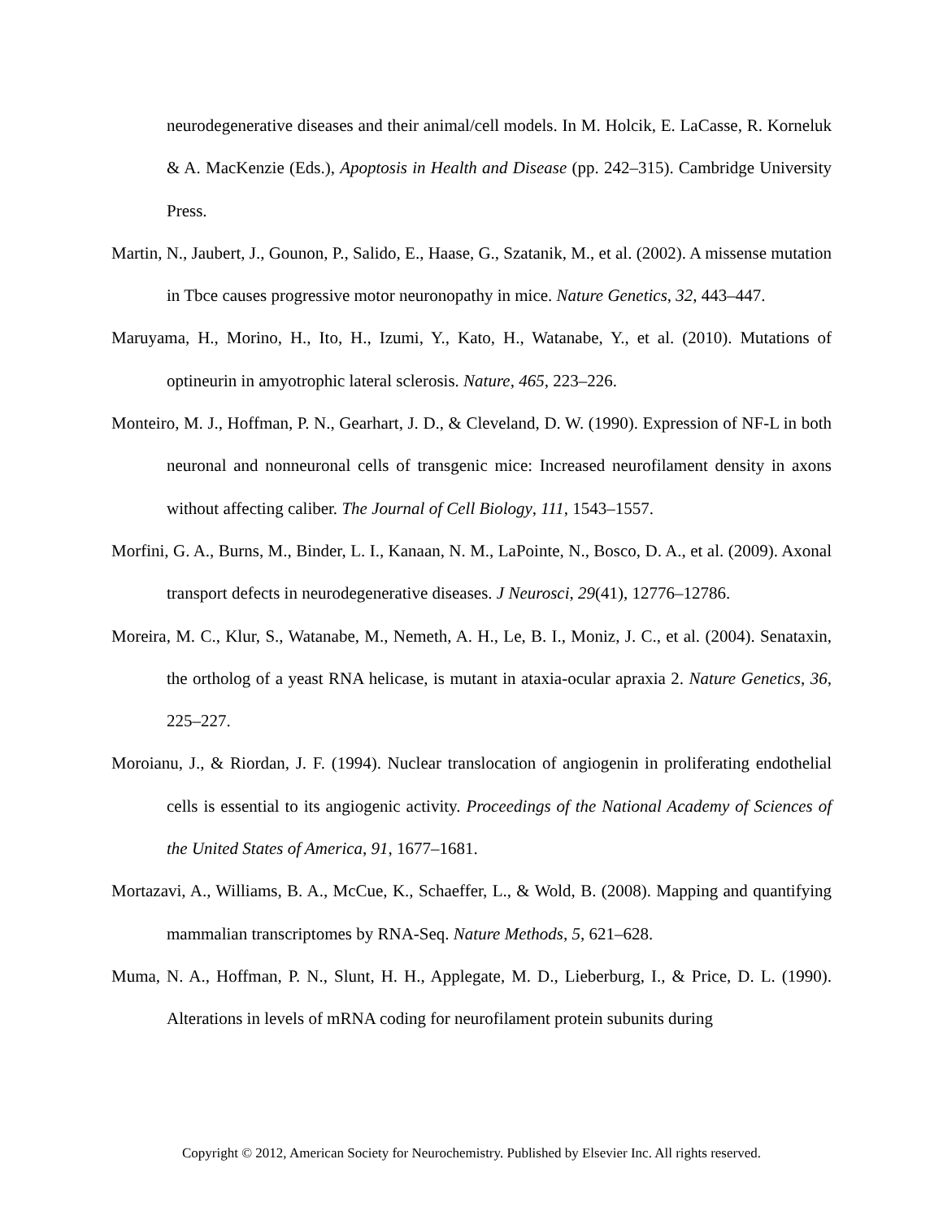neurodegenerative diseases and their animal/cell models. In M. Holcik, E. LaCasse, R. Korneluk & A. MacKenzie (Eds.), Apoptosis in Health and Disease (pp. 242–315). Cambridge University Press.
Martin, N., Jaubert, J., Gounon, P., Salido, E., Haase, G., Szatanik, M., et al. (2002). A missense mutation in Tbce causes progressive motor neuronopathy in mice. Nature Genetics, 32, 443–447.
Maruyama, H., Morino, H., Ito, H., Izumi, Y., Kato, H., Watanabe, Y., et al. (2010). Mutations of optineurin in amyotrophic lateral sclerosis. Nature, 465, 223–226.
Monteiro, M. J., Hoffman, P. N., Gearhart, J. D., & Cleveland, D. W. (1990). Expression of NF-L in both neuronal and nonneuronal cells of transgenic mice: Increased neurofilament density in axons without affecting caliber. The Journal of Cell Biology, 111, 1543–1557.
Morfini, G. A., Burns, M., Binder, L. I., Kanaan, N. M., LaPointe, N., Bosco, D. A., et al. (2009). Axonal transport defects in neurodegenerative diseases. J Neurosci, 29(41), 12776–12786.
Moreira, M. C., Klur, S., Watanabe, M., Nemeth, A. H., Le, B. I., Moniz, J. C., et al. (2004). Senataxin, the ortholog of a yeast RNA helicase, is mutant in ataxia-ocular apraxia 2. Nature Genetics, 36, 225–227.
Moroianu, J., & Riordan, J. F. (1994). Nuclear translocation of angiogenin in proliferating endothelial cells is essential to its angiogenic activity. Proceedings of the National Academy of Sciences of the United States of America, 91, 1677–1681.
Mortazavi, A., Williams, B. A., McCue, K., Schaeffer, L., & Wold, B. (2008). Mapping and quantifying mammalian transcriptomes by RNA-Seq. Nature Methods, 5, 621–628.
Muma, N. A., Hoffman, P. N., Slunt, H. H., Applegate, M. D., Lieberburg, I., & Price, D. L. (1990). Alterations in levels of mRNA coding for neurofilament protein subunits during
Copyright © 2012, American Society for Neurochemistry. Published by Elsevier Inc. All rights reserved.